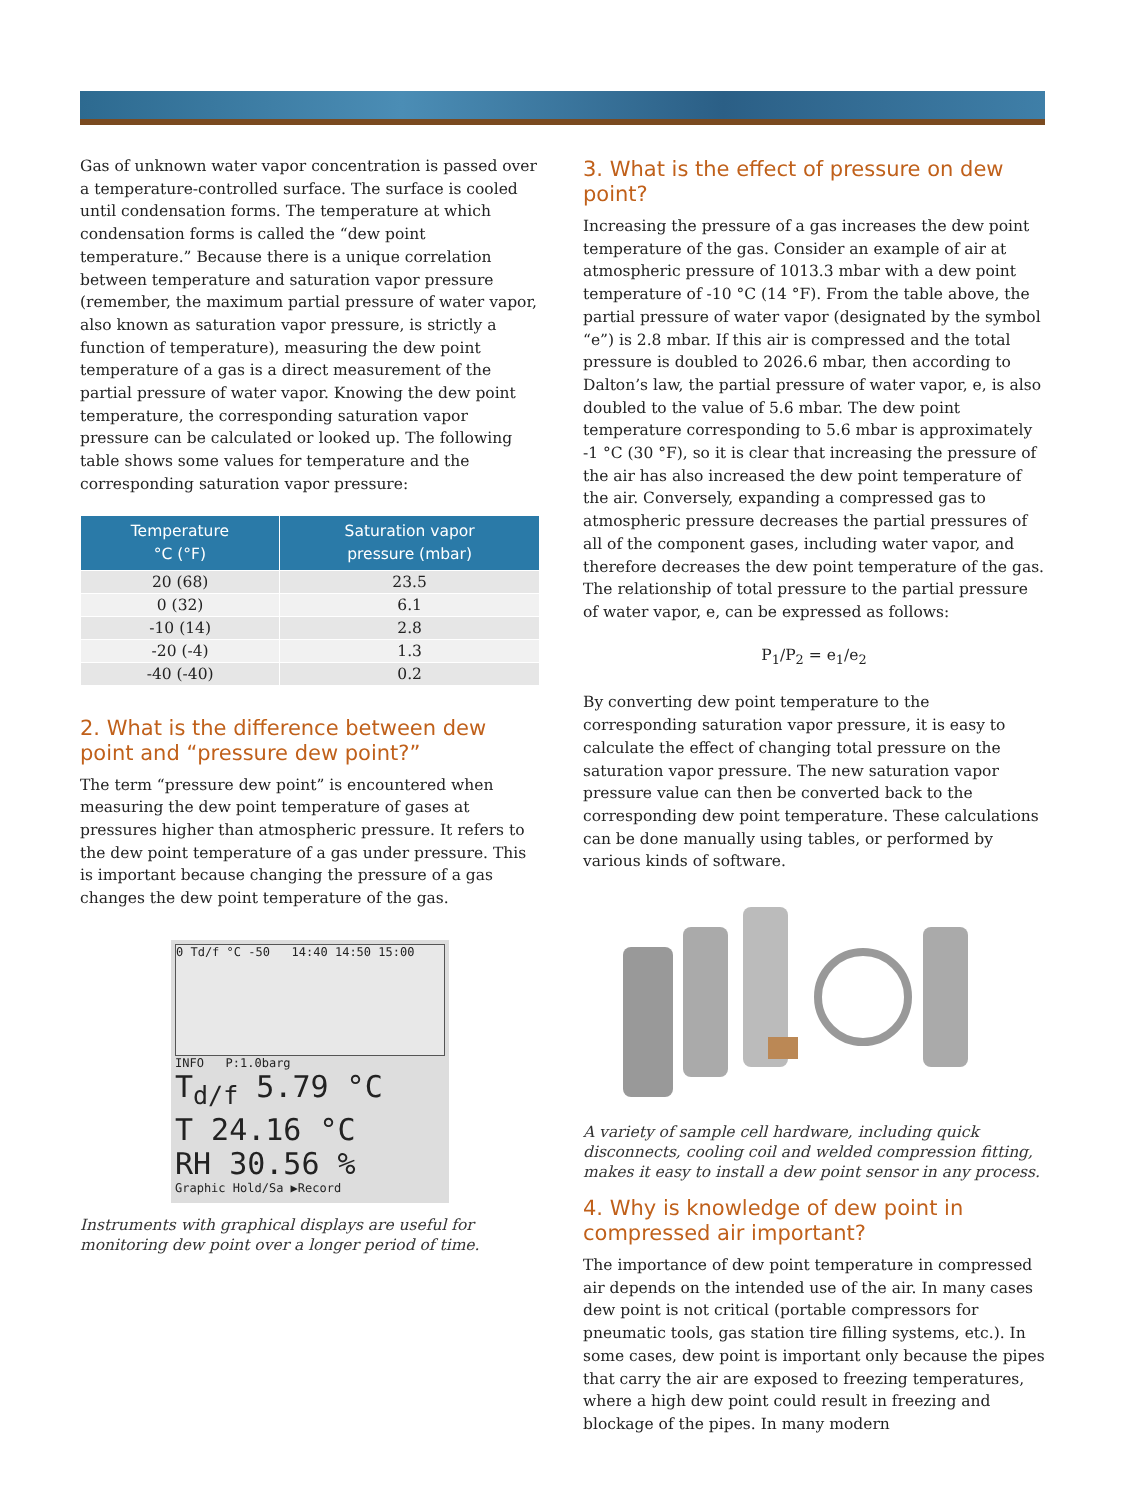Gas of unknown water vapor concentration is passed over a temperature-controlled surface. The surface is cooled until condensation forms. The temperature at which condensation forms is called the “dew point temperature.” Because there is a unique correlation between temperature and saturation vapor pressure (remember, the maximum partial pressure of water vapor, also known as saturation vapor pressure, is strictly a function of temperature), measuring the dew point temperature of a gas is a direct measurement of the partial pressure of water vapor. Knowing the dew point temperature, the corresponding saturation vapor pressure can be calculated or looked up. The following table shows some values for temperature and the corresponding saturation vapor pressure:
| Temperature °C (°F) | Saturation vapor pressure (mbar) |
| --- | --- |
| 20 (68) | 23.5 |
| 0 (32) | 6.1 |
| -10 (14) | 2.8 |
| -20 (-4) | 1.3 |
| -40 (-40) | 0.2 |
2. What is the difference between dew point and “pressure dew point?”
The term “pressure dew point” is encountered when measuring the dew point temperature of gases at pressures higher than atmospheric pressure. It refers to the dew point temperature of a gas under pressure. This is important because changing the pressure of a gas changes the dew point temperature of the gas.
0 Td/f °C -50 14:40 14:50 15:00
INFO P:1.0barg
T<sub>d/f</sub> 5.79 °C
T 24.16 °C
RH 30.56 %
Graphic Hold/Sa ▶Record
Instruments with graphical displays are useful for monitoring dew point over a longer period of time.
3. What is the effect of pressure on dew point?
Increasing the pressure of a gas increases the dew point temperature of the gas. Consider an example of air at atmospheric pressure of 1013.3 mbar with a dew point temperature of -10 °C (14 °F). From the table above, the partial pressure of water vapor (designated by the symbol “e”) is 2.8 mbar. If this air is compressed and the total pressure is doubled to 2026.6 mbar, then according to Dalton’s law, the partial pressure of water vapor, e, is also doubled to the value of 5.6 mbar. The dew point temperature corresponding to 5.6 mbar is approximately -1 °C (30 °F), so it is clear that increasing the pressure of the air has also increased the dew point temperature of the air. Conversely, expanding a compressed gas to atmospheric pressure decreases the partial pressures of all of the component gases, including water vapor, and therefore decreases the dew point temperature of the gas. The relationship of total pressure to the partial pressure of water vapor, e, can be expressed as follows:
P<sub>1</sub>/P<sub>2</sub> = e<sub>1</sub>/e<sub>2</sub>
By converting dew point temperature to the corresponding saturation vapor pressure, it is easy to calculate the effect of changing total pressure on the saturation vapor pressure. The new saturation vapor pressure value can then be converted back to the corresponding dew point temperature. These calculations can be done manually using tables, or performed by various kinds of software.
A variety of sample cell hardware, including quick disconnects, cooling coil and welded compression fitting, makes it easy to install a dew point sensor in any process.
4. Why is knowledge of dew point in compressed air important?
The importance of dew point temperature in compressed air depends on the intended use of the air. In many cases dew point is not critical (portable compressors for pneumatic tools, gas station tire filling systems, etc.). In some cases, dew point is important only because the pipes that carry the air are exposed to freezing temperatures, where a high dew point could result in freezing and blockage of the pipes. In many modern